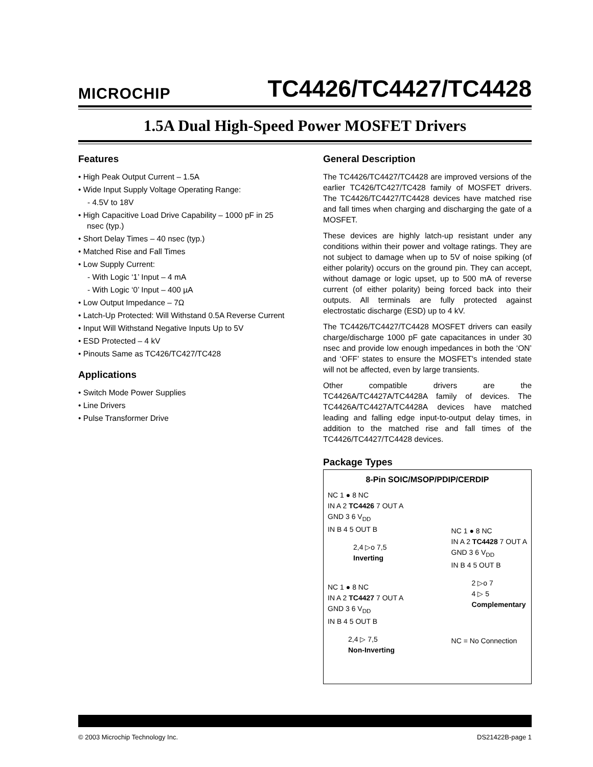MICROCHIP TC4426/TC4427/TC4428
1.5A Dual High-Speed Power MOSFET Drivers
Features
• High Peak Output Current – 1.5A
• Wide Input Supply Voltage Operating Range:
- 4.5V to 18V
• High Capacitive Load Drive Capability – 1000 pF in 25 nsec (typ.)
• Short Delay Times – 40 nsec (typ.)
• Matched Rise and Fall Times
• Low Supply Current:
- With Logic ‘1’ Input – 4 mA
- With Logic ‘0’ Input – 400 µA
• Low Output Impedance – 7Ω
• Latch-Up Protected: Will Withstand 0.5A Reverse Current
• Input Will Withstand Negative Inputs Up to 5V
• ESD Protected – 4 kV
• Pinouts Same as TC426/TC427/TC428
Applications
• Switch Mode Power Supplies
• Line Drivers
• Pulse Transformer Drive
General Description
The TC4426/TC4427/TC4428 are improved versions of the earlier TC426/TC427/TC428 family of MOSFET drivers. The TC4426/TC4427/TC4428 devices have matched rise and fall times when charging and discharging the gate of a MOSFET.
These devices are highly latch-up resistant under any conditions within their power and voltage ratings. They are not subject to damage when up to 5V of noise spiking (of either polarity) occurs on the ground pin. They can accept, without damage or logic upset, up to 500 mA of reverse current (of either polarity) being forced back into their outputs. All terminals are fully protected against electrostatic discharge (ESD) up to 4 kV.
The TC4426/TC4427/TC4428 MOSFET drivers can easily charge/discharge 1000 pF gate capacitances in under 30 nsec and provide low enough impedances in both the ‘ON’ and ‘OFF’ states to ensure the MOSFET's intended state will not be affected, even by large transients.
Other compatible drivers are the TC4426A/TC4427A/TC4428A family of devices. The TC4426A/TC4427A/TC4428A devices have matched leading and falling edge input-to-output delay times, in addition to the matched rise and fall times of the TC4426/TC4427/TC4428 devices.
Package Types
8-Pin SOIC/MSOP/PDIP/CERDIP
NC 1 ● 8 NC
IN A 2 TC4426 7 OUT A
GND 3 6 V<sub>DD</sub>
IN B 4 5 OUT B
2,4 ▷o 7,5
Inverting
NC 1 ● 8 NC
IN A 2 TC4427 7 OUT A
GND 3 6 V<sub>DD</sub>
IN B 4 5 OUT B
2,4 ▷ 7,5
Non-Inverting
NC 1 ● 8 NC
IN A 2 TC4428 7 OUT A
GND 3 6 V<sub>DD</sub>
IN B 4 5 OUT B
2 ▷o 7
4 ▷ 5
Complementary
NC = No Connection
© 2003 Microchip Technology Inc. DS21422B-page 1